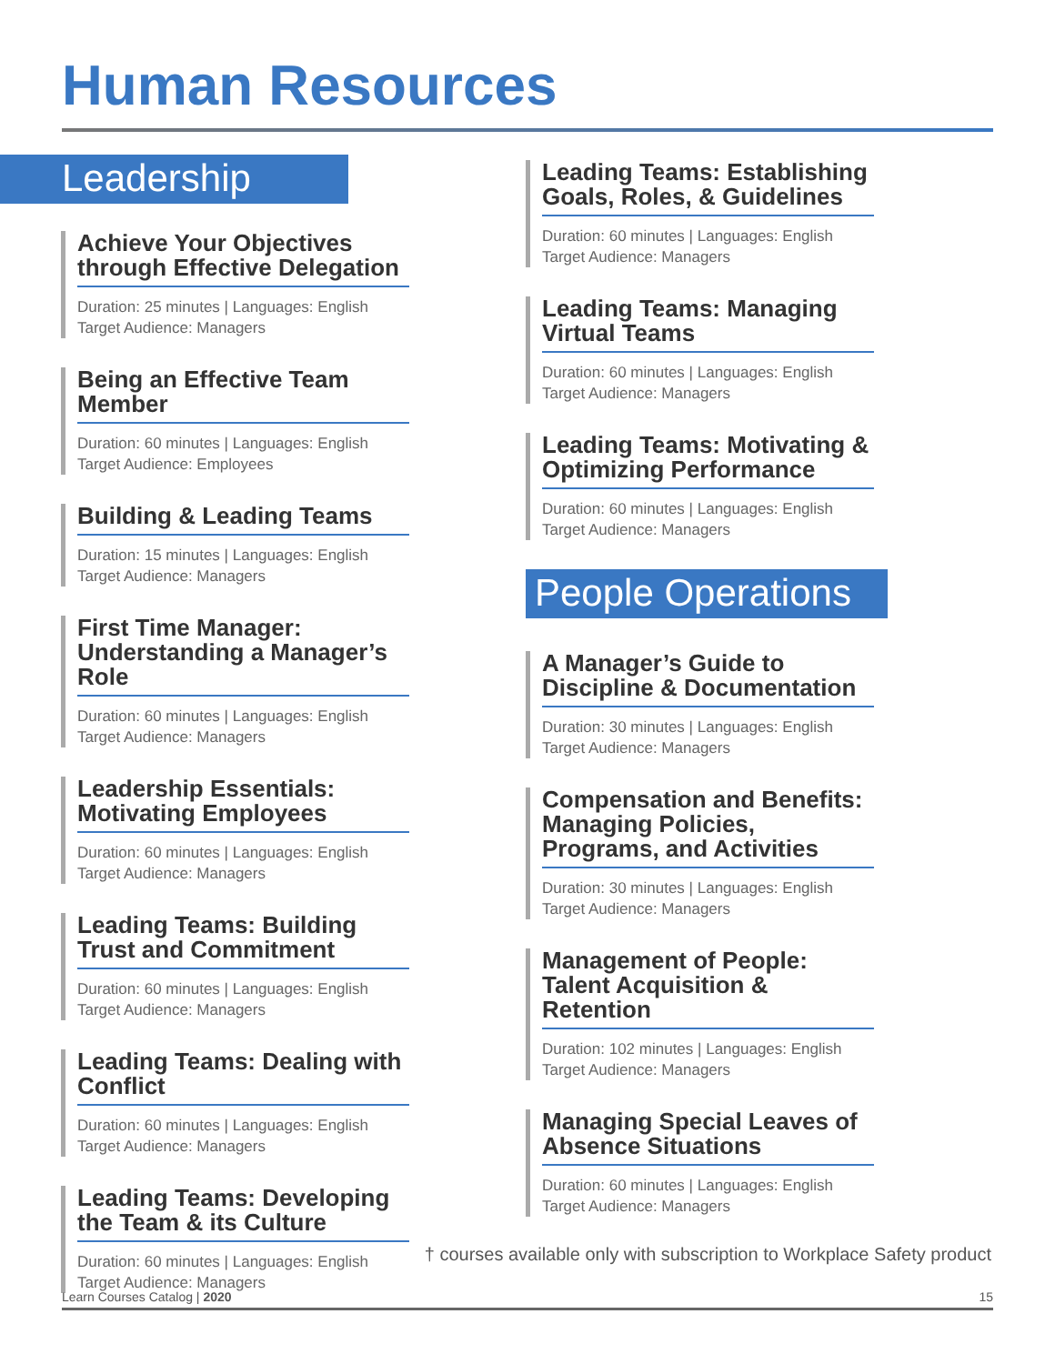Human Resources
Leadership
Achieve Your Objectives through Effective Delegation
Duration: 25 minutes | Languages: English
Target Audience: Managers
Being an Effective Team Member
Duration: 60 minutes | Languages: English
Target Audience: Employees
Building & Leading Teams
Duration: 15 minutes | Languages: English
Target Audience: Managers
First Time Manager: Understanding a Manager’s Role
Duration: 60 minutes | Languages: English
Target Audience: Managers
Leadership Essentials: Motivating Employees
Duration: 60 minutes | Languages: English
Target Audience: Managers
Leading Teams: Building Trust and Commitment
Duration: 60 minutes | Languages: English
Target Audience: Managers
Leading Teams: Dealing with Conflict
Duration: 60 minutes | Languages: English
Target Audience: Managers
Leading Teams: Developing the Team & its Culture
Duration: 60 minutes | Languages: English
Target Audience: Managers
Leading Teams: Establishing Goals, Roles, & Guidelines
Duration: 60 minutes | Languages: English
Target Audience: Managers
Leading Teams: Managing Virtual Teams
Duration: 60 minutes | Languages: English
Target Audience: Managers
Leading Teams: Motivating & Optimizing Performance
Duration: 60 minutes | Languages: English
Target Audience: Managers
People Operations
A Manager’s Guide to Discipline & Documentation
Duration: 30 minutes | Languages: English
Target Audience: Managers
Compensation and Benefits: Managing Policies, Programs, and Activities
Duration: 30 minutes | Languages: English
Target Audience: Managers
Management of People: Talent Acquisition & Retention
Duration: 102 minutes | Languages: English
Target Audience: Managers
Managing Special Leaves of Absence Situations
Duration: 60 minutes | Languages: English
Target Audience: Managers
† courses available only with subscription to Workplace Safety product
Learn Courses Catalog | 2020 15